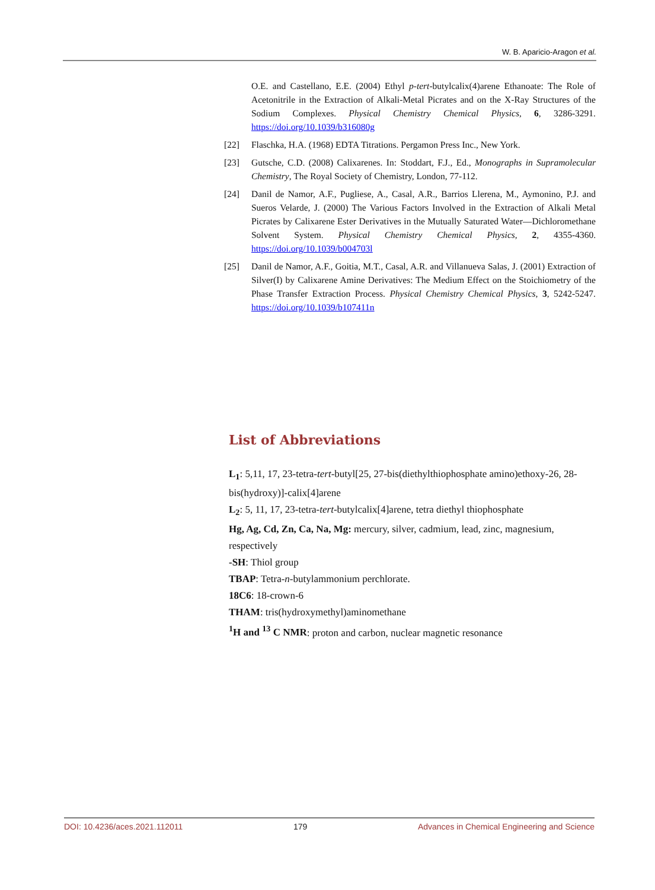W. B. Aparicio-Aragon et al.
O.E. and Castellano, E.E. (2004) Ethyl p-tert-butylcalix(4)arene Ethanoate: The Role of Acetonitrile in the Extraction of Alkali-Metal Picrates and on the X-Ray Structures of the Sodium Complexes. Physical Chemistry Chemical Physics, 6, 3286-3291. https://doi.org/10.1039/b316080g
[22] Flaschka, H.A. (1968) EDTA Titrations. Pergamon Press Inc., New York.
[23] Gutsche, C.D. (2008) Calixarenes. In: Stoddart, F.J., Ed., Monographs in Supramolecular Chemistry, The Royal Society of Chemistry, London, 77-112.
[24] Danil de Namor, A.F., Pugliese, A., Casal, A.R., Barrios Llerena, M., Aymonino, P.J. and Sueros Velarde, J. (2000) The Various Factors Involved in the Extraction of Alkali Metal Picrates by Calixarene Ester Derivatives in the Mutually Saturated Water—Dichloromethane Solvent System. Physical Chemistry Chemical Physics, 2, 4355-4360. https://doi.org/10.1039/b004703l
[25] Danil de Namor, A.F., Goitia, M.T., Casal, A.R. and Villanueva Salas, J. (2001) Extraction of Silver(I) by Calixarene Amine Derivatives: The Medium Effect on the Stoichiometry of the Phase Transfer Extraction Process. Physical Chemistry Chemical Physics, 3, 5242-5247. https://doi.org/10.1039/b107411n
List of Abbreviations
L<sub>1</sub>: 5,11, 17, 23-tetra-tert-butyl[25, 27-bis(diethylthiophosphate amino)ethoxy-26, 28-bis(hydroxy)]-calix[4]arene
L<sub>2</sub>: 5, 11, 17, 23-tetra-tert-butylcalix[4]arene, tetra diethyl thiophosphate
Hg, Ag, Cd, Zn, Ca, Na, Mg: mercury, silver, cadmium, lead, zinc, magnesium, respectively
-SH: Thiol group
TBAP: Tetra-n-butylammonium perchlorate.
18C6: 18-crown-6
THAM: tris(hydroxymethyl)aminomethane
<sup>1</sup>H and <sup>13</sup> C NMR: proton and carbon, nuclear magnetic resonance
DOI: 10.4236/aces.2021.112011 179 Advances in Chemical Engineering and Science